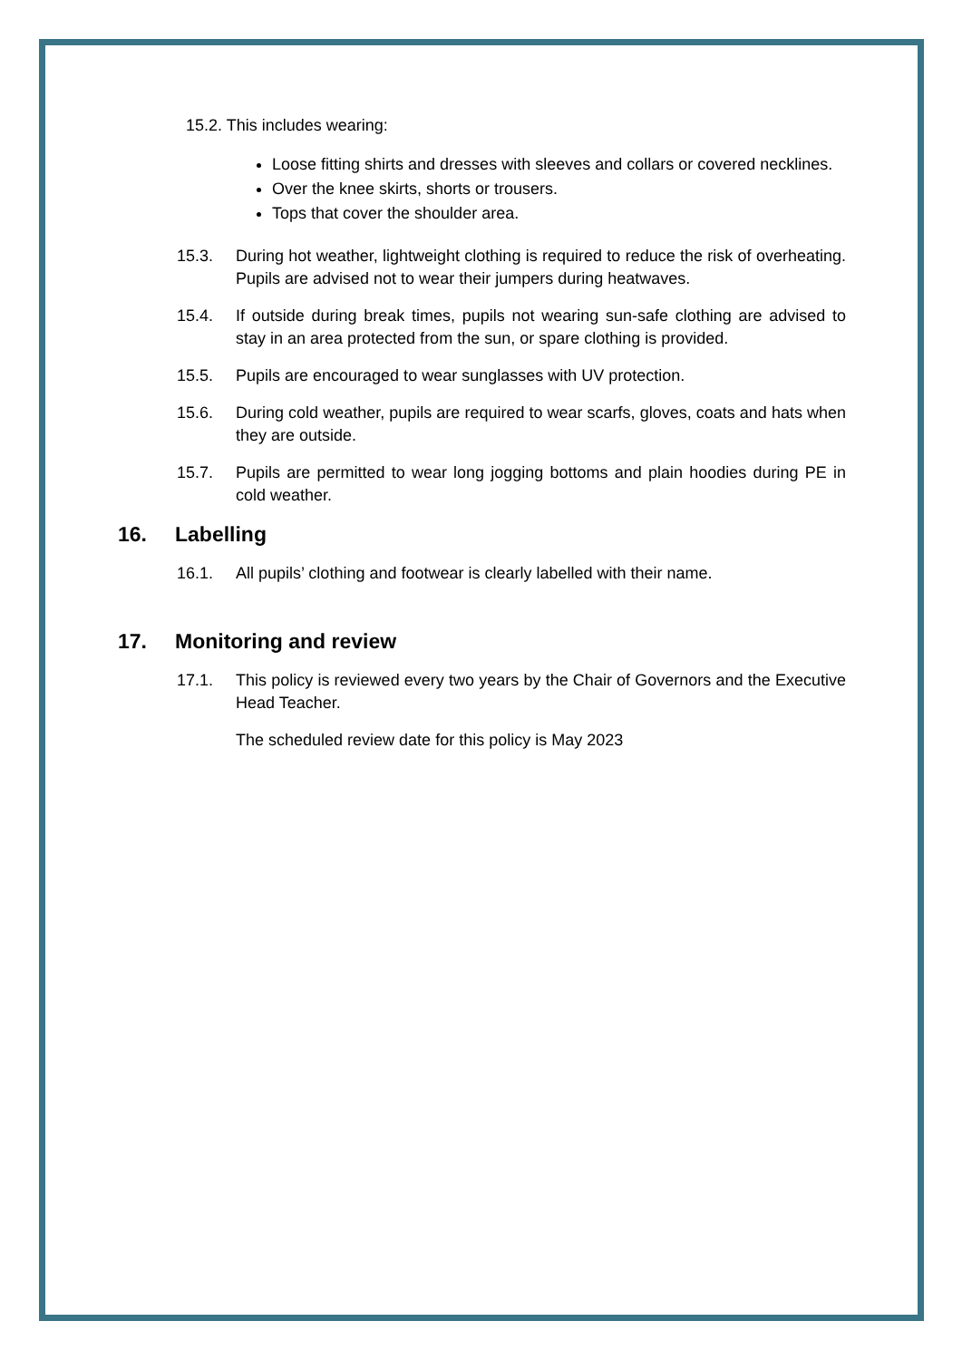15.2. This includes wearing:
Loose fitting shirts and dresses with sleeves and collars or covered necklines.
Over the knee skirts, shorts or trousers.
Tops that cover the shoulder area.
15.3. During hot weather, lightweight clothing is required to reduce the risk of overheating. Pupils are advised not to wear their jumpers during heatwaves.
15.4. If outside during break times, pupils not wearing sun-safe clothing are advised to stay in an area protected from the sun, or spare clothing is provided.
15.5. Pupils are encouraged to wear sunglasses with UV protection.
15.6. During cold weather, pupils are required to wear scarfs, gloves, coats and hats when they are outside.
15.7. Pupils are permitted to wear long jogging bottoms and plain hoodies during PE in cold weather.
16. Labelling
16.1. All pupils’ clothing and footwear is clearly labelled with their name.
17. Monitoring and review
17.1. This policy is reviewed every two years by the Chair of Governors and the Executive Head Teacher.
The scheduled review date for this policy is May 2023